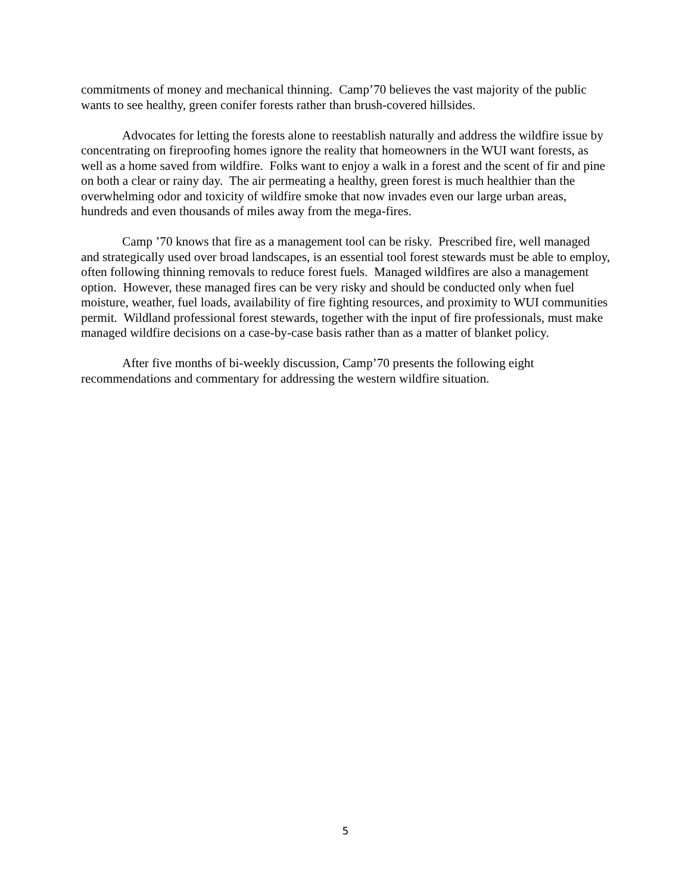commitments of money and mechanical thinning. Camp’70 believes the vast majority of the public wants to see healthy, green conifer forests rather than brush-covered hillsides.
Advocates for letting the forests alone to reestablish naturally and address the wildfire issue by concentrating on fireproofing homes ignore the reality that homeowners in the WUI want forests, as well as a home saved from wildfire. Folks want to enjoy a walk in a forest and the scent of fir and pine on both a clear or rainy day. The air permeating a healthy, green forest is much healthier than the overwhelming odor and toxicity of wildfire smoke that now invades even our large urban areas, hundreds and even thousands of miles away from the mega-fires.
Camp ’70 knows that fire as a management tool can be risky. Prescribed fire, well managed and strategically used over broad landscapes, is an essential tool forest stewards must be able to employ, often following thinning removals to reduce forest fuels. Managed wildfires are also a management option. However, these managed fires can be very risky and should be conducted only when fuel moisture, weather, fuel loads, availability of fire fighting resources, and proximity to WUI communities permit. Wildland professional forest stewards, together with the input of fire professionals, must make managed wildfire decisions on a case-by-case basis rather than as a matter of blanket policy.
After five months of bi-weekly discussion, Camp’70 presents the following eight recommendations and commentary for addressing the western wildfire situation.
5